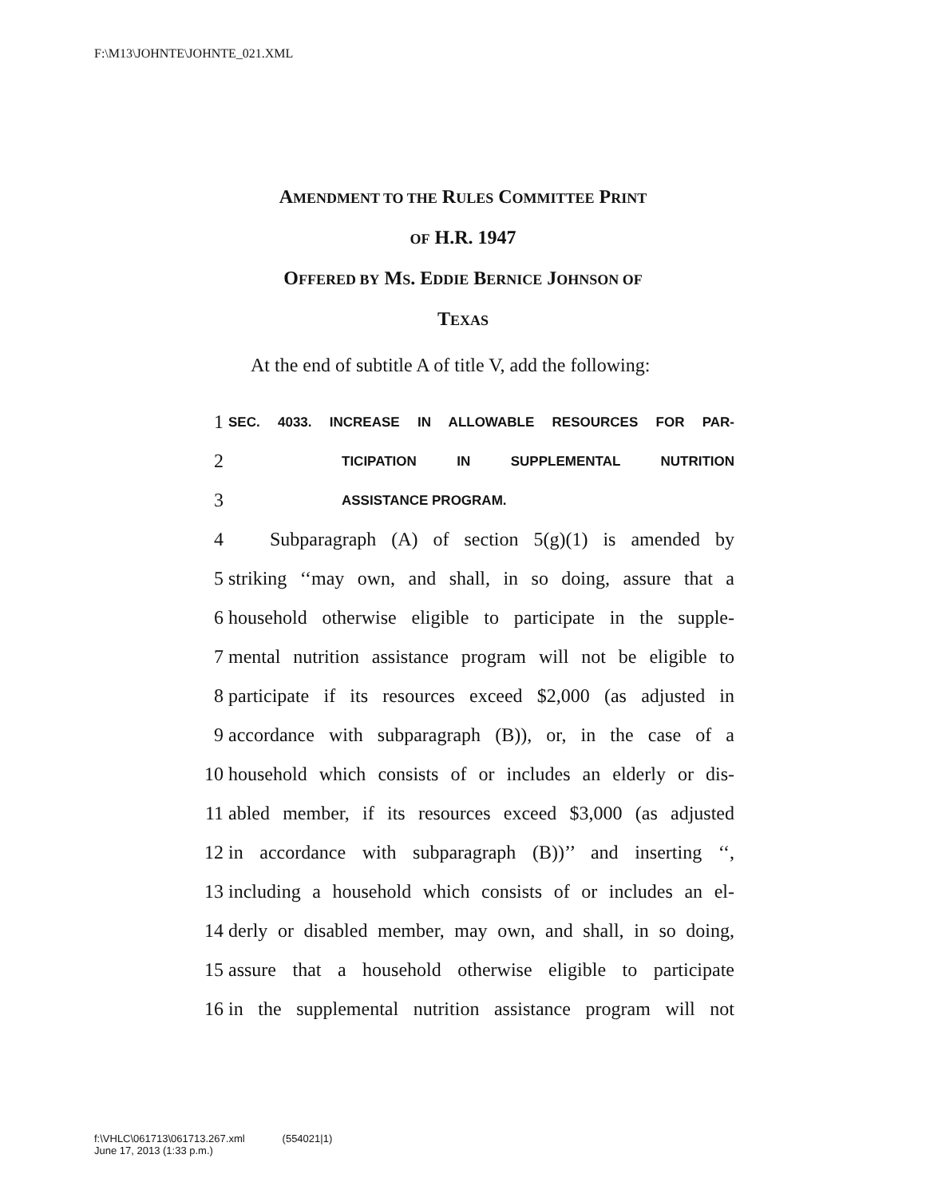F:\M13\JOHNTE\JOHNTE_021.XML
AMENDMENT TO THE RULES COMMITTEE PRINT
OF H.R. 1947
OFFERED BY MS. EDDIE BERNICE JOHNSON OF
TEXAS
At the end of subtitle A of title V, add the following:
1 SEC. 4033. INCREASE IN ALLOWABLE RESOURCES FOR PAR-
2 TICIPATION IN SUPPLEMENTAL NUTRITION
3 ASSISTANCE PROGRAM.
4 Subparagraph (A) of section 5(g)(1) is amended by
5 striking ‘‘may own, and shall, in so doing, assure that a
6 household otherwise eligible to participate in the supple-
7 mental nutrition assistance program will not be eligible to
8 participate if its resources exceed $2,000 (as adjusted in
9 accordance with subparagraph (B)), or, in the case of a
10 household which consists of or includes an elderly or dis-
11 abled member, if its resources exceed $3,000 (as adjusted
12 in accordance with subparagraph (B))’’ and inserting ‘‘,
13 including a household which consists of or includes an el-
14 derly or disabled member, may own, and shall, in so doing,
15 assure that a household otherwise eligible to participate
16 in the supplemental nutrition assistance program will not
f:\VHLC\061713\061713.267.xml (554021|1)
June 17, 2013 (1:33 p.m.)